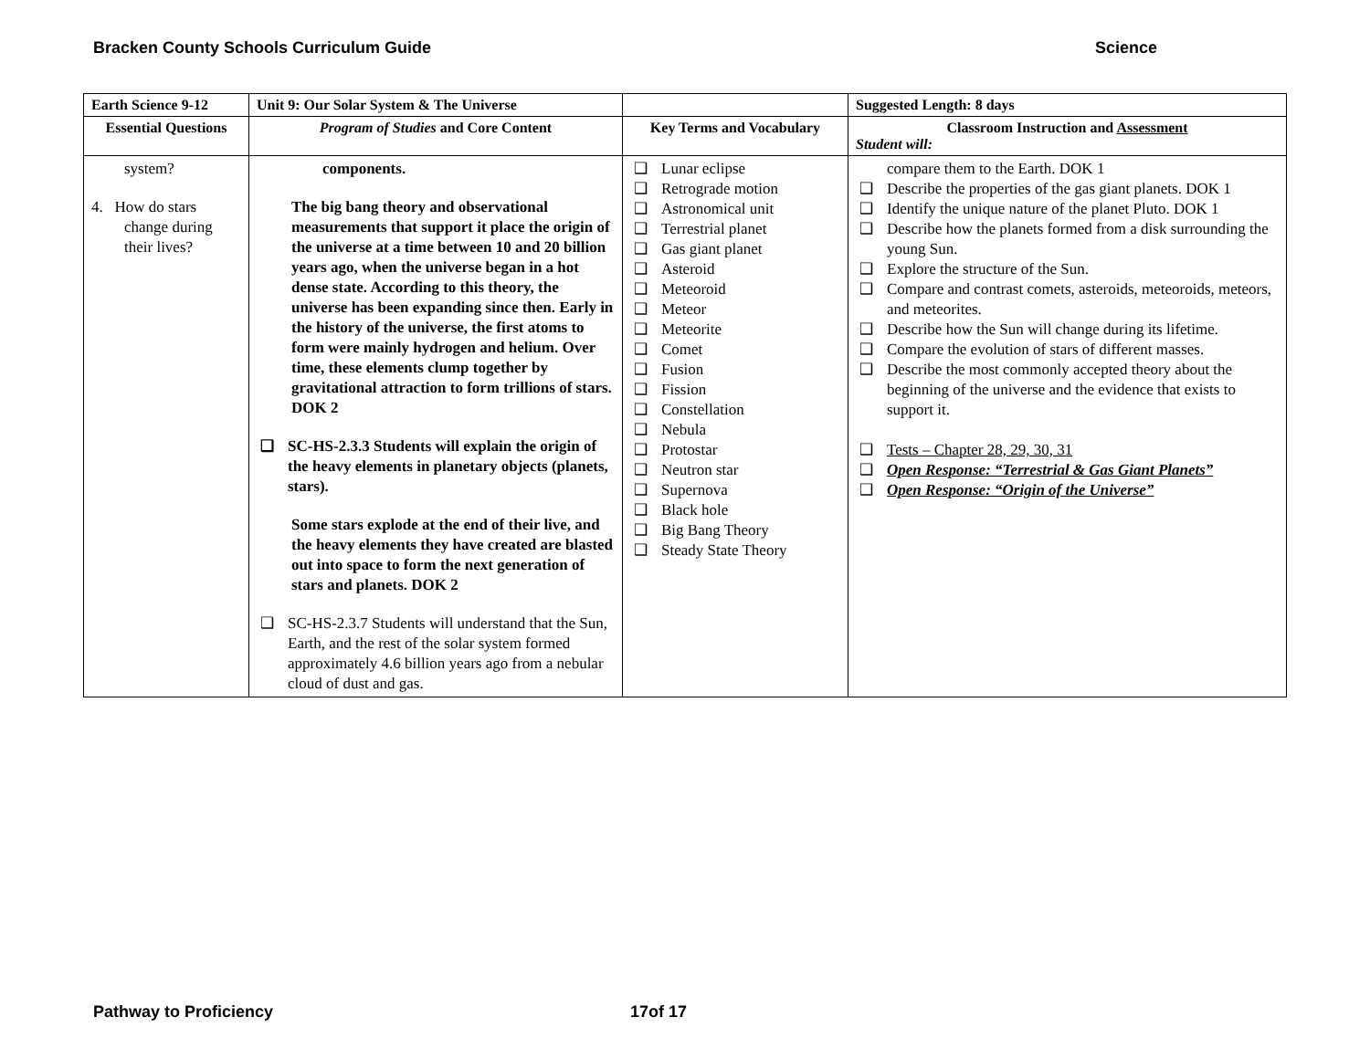Bracken County Schools Curriculum Guide Science
| Earth Science 9-12 | Unit 9: Our Solar System & The Universe | | Suggested Length: 8 days |
| --- | --- | --- | --- |
| Essential Questions | Program of Studies and Core Content | Key Terms and Vocabulary | Classroom Instruction and Assessment Student will: |
| system? 4. How do stars change during their lives? | components. The big bang theory and observational measurements that support it place the origin of the universe at a time between 10 and 20 billion years ago, when the universe began in a hot dense state. According to this theory, the universe has been expanding since then. Early in the history of the universe, the first atoms to form were mainly hydrogen and helium. Over time, these elements clump together by gravitational attraction to form trillions of stars. DOK 2 ❑ SC-HS-2.3.3 Students will explain the origin of the heavy elements in planetary objects (planets, stars). Some stars explode at the end of their live, and the heavy elements they have created are blasted out into space to form the next generation of stars and planets. DOK 2 ❑ SC-HS-2.3.7 Students will understand that the Sun, Earth, and the rest of the solar system formed approximately 4.6 billion years ago from a nebular cloud of dust and gas. | ❑ Lunar eclipse ❑ Retrograde motion ❑ Astronomical unit ❑ Terrestrial planet ❑ Gas giant planet ❑ Asteroid ❑ Meteoroid ❑ Meteor ❑ Meteorite ❑ Comet ❑ Fusion ❑ Fission ❑ Constellation ❑ Nebula ❑ Protostar ❑ Neutron star ❑ Supernova ❑ Black hole ❑ Big Bang Theory ❑ Steady State Theory | compare them to the Earth. DOK 1 ❑ Describe the properties of the gas giant planets. DOK 1 ❑ Identify the unique nature of the planet Pluto. DOK 1 ❑ Describe how the planets formed from a disk surrounding the young Sun. ❑ Explore the structure of the Sun. ❑ Compare and contrast comets, asteroids, meteoroids, meteors, and meteorites. ❑ Describe how the Sun will change during its lifetime. ❑ Compare the evolution of stars of different masses. ❑ Describe the most commonly accepted theory about the beginning of the universe and the evidence that exists to support it. ❑ Tests – Chapter 28, 29, 30, 31 ❑ Open Response: “Terrestrial & Gas Giant Planets” ❑ Open Response: “Origin of the Universe” |
Pathway to Proficiency 17of 17